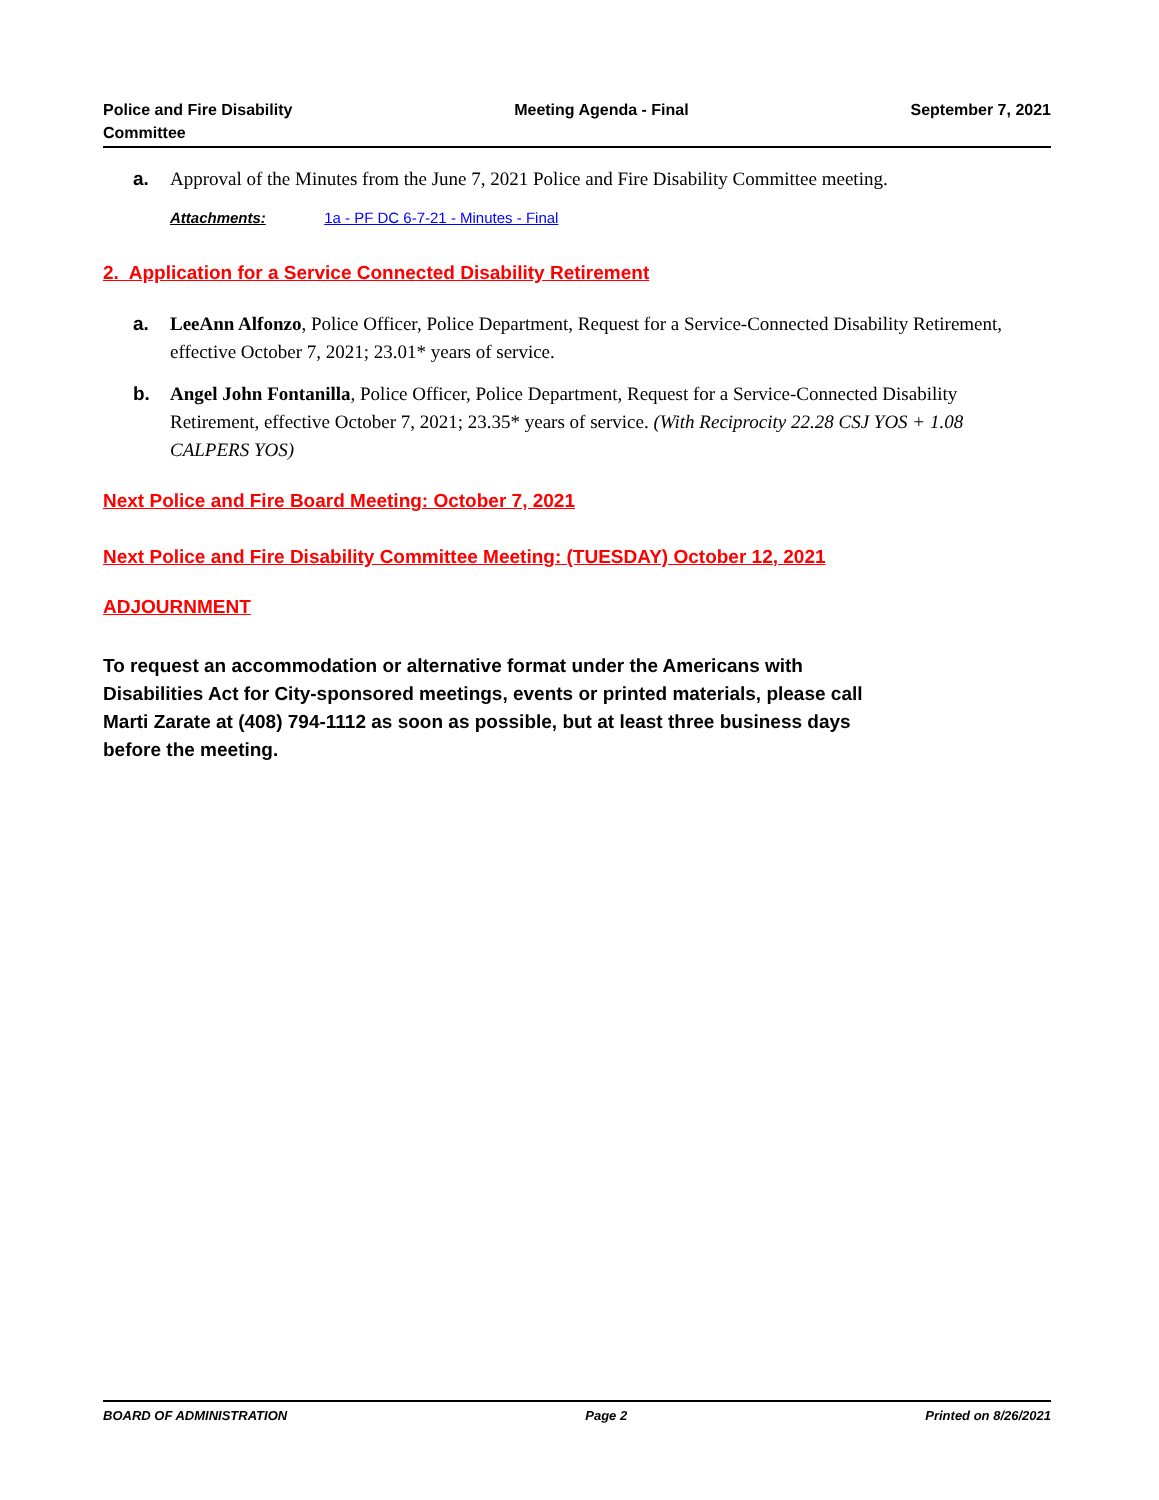Police and Fire Disability
Committee
Meeting Agenda - Final September 7, 2021
a. Approval of the Minutes from the June 7, 2021 Police and Fire Disability Committee meeting.
Attachments: 1a - PF DC 6-7-21 - Minutes - Final
2. Application for a Service Connected Disability Retirement
a. LeeAnn Alfonzo, Police Officer, Police Department, Request for a Service-Connected Disability Retirement, effective October 7, 2021; 23.01* years of service.
b. Angel John Fontanilla, Police Officer, Police Department, Request for a Service-Connected Disability Retirement, effective October 7, 2021; 23.35* years of service. (With Reciprocity 22.28 CSJ YOS + 1.08 CALPERS YOS)
Next Police and Fire Board Meeting: October 7, 2021
Next Police and Fire Disability Committee Meeting: (TUESDAY) October 12, 2021
ADJOURNMENT
To request an accommodation or alternative format under the Americans with Disabilities Act for City-sponsored meetings, events or printed materials, please call Marti Zarate at (408) 794-1112 as soon as possible, but at least three business days before the meeting.
BOARD OF ADMINISTRATION Page 2 Printed on 8/26/2021